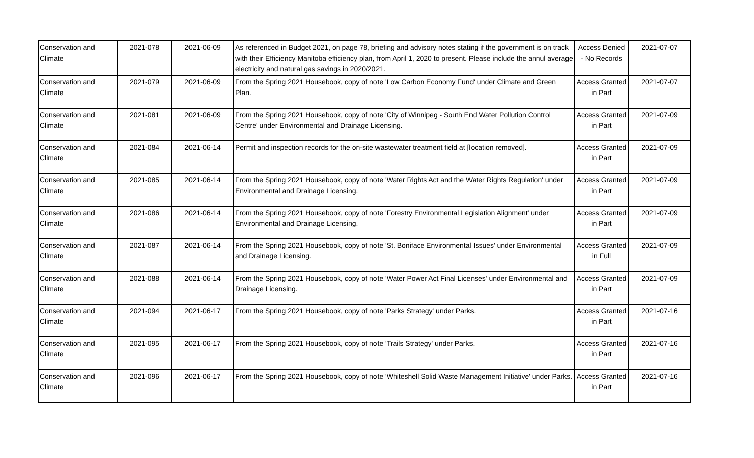| Conservation and Climate | 2021-078 | 2021-06-09 | As referenced in Budget 2021, on page 78, briefing and advisory notes stating if the government is on track with their Efficiency Manitoba efficiency plan, from April 1, 2020 to present. Please include the annul average electricity and natural gas savings in 2020/2021. | Access Denied - No Records | 2021-07-07 |
| Conservation and Climate | 2021-079 | 2021-06-09 | From the Spring 2021 Housebook, copy of note 'Low Carbon Economy Fund' under Climate and Green Plan. | Access Granted in Part | 2021-07-07 |
| Conservation and Climate | 2021-081 | 2021-06-09 | From the Spring 2021 Housebook, copy of note 'City of Winnipeg - South End Water Pollution Control Centre' under Environmental and Drainage Licensing. | Access Granted in Part | 2021-07-09 |
| Conservation and Climate | 2021-084 | 2021-06-14 | Permit and inspection records for the on-site wastewater treatment field at [location removed]. | Access Granted in Part | 2021-07-09 |
| Conservation and Climate | 2021-085 | 2021-06-14 | From the Spring 2021 Housebook, copy of note 'Water Rights Act and the Water Rights Regulation' under Environmental and Drainage Licensing. | Access Granted in Part | 2021-07-09 |
| Conservation and Climate | 2021-086 | 2021-06-14 | From the Spring 2021 Housebook, copy of note 'Forestry Environmental Legislation Alignment' under Environmental and Drainage Licensing. | Access Granted in Part | 2021-07-09 |
| Conservation and Climate | 2021-087 | 2021-06-14 | From the Spring 2021 Housebook, copy of note 'St. Boniface Environmental Issues' under Environmental and Drainage Licensing. | Access Granted in Full | 2021-07-09 |
| Conservation and Climate | 2021-088 | 2021-06-14 | From the Spring 2021 Housebook, copy of note 'Water Power Act Final Licenses' under Environmental and Drainage Licensing. | Access Granted in Part | 2021-07-09 |
| Conservation and Climate | 2021-094 | 2021-06-17 | From the Spring 2021 Housebook, copy of note 'Parks Strategy' under Parks. | Access Granted in Part | 2021-07-16 |
| Conservation and Climate | 2021-095 | 2021-06-17 | From the Spring 2021 Housebook, copy of note 'Trails Strategy' under Parks. | Access Granted in Part | 2021-07-16 |
| Conservation and Climate | 2021-096 | 2021-06-17 | From the Spring 2021 Housebook, copy of note 'Whiteshell Solid Waste Management Initiative' under Parks. | Access Granted in Part | 2021-07-16 |